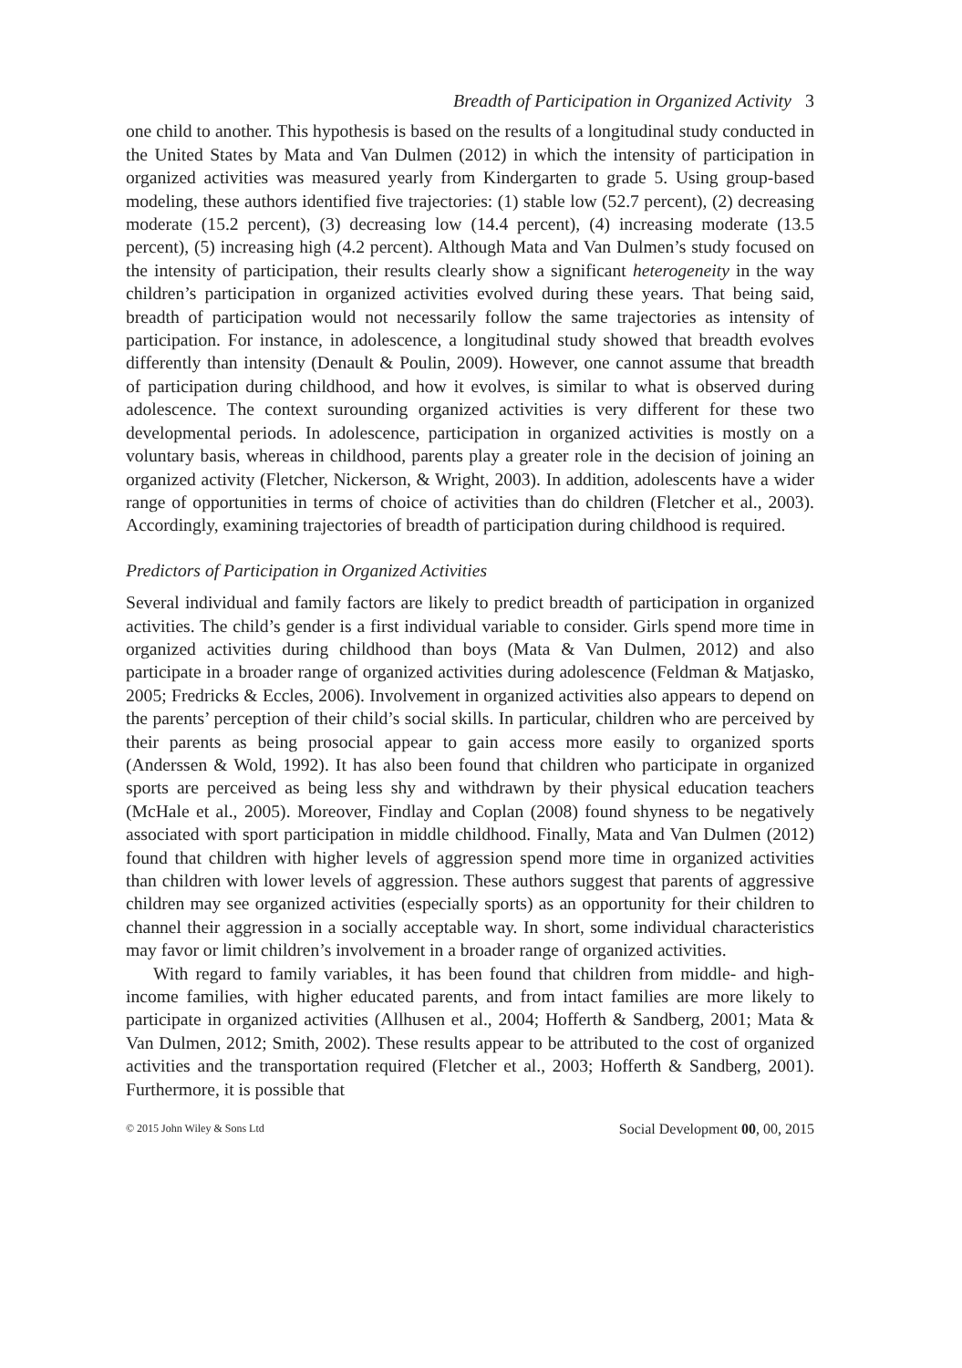Breadth of Participation in Organized Activity 3
one child to another. This hypothesis is based on the results of a longitudinal study conducted in the United States by Mata and Van Dulmen (2012) in which the intensity of participation in organized activities was measured yearly from Kindergarten to grade 5. Using group-based modeling, these authors identified five trajectories: (1) stable low (52.7 percent), (2) decreasing moderate (15.2 percent), (3) decreasing low (14.4 percent), (4) increasing moderate (13.5 percent), (5) increasing high (4.2 percent). Although Mata and Van Dulmen’s study focused on the intensity of participation, their results clearly show a significant heterogeneity in the way children’s participation in organized activities evolved during these years. That being said, breadth of participation would not necessarily follow the same trajectories as intensity of participation. For instance, in adolescence, a longitudinal study showed that breadth evolves differently than intensity (Denault & Poulin, 2009). However, one cannot assume that breadth of participation during childhood, and how it evolves, is similar to what is observed during adolescence. The context surounding organized activities is very different for these two developmental periods. In adolescence, participation in organized activities is mostly on a voluntary basis, whereas in childhood, parents play a greater role in the decision of joining an organized activity (Fletcher, Nickerson, & Wright, 2003). In addition, adolescents have a wider range of opportunities in terms of choice of activities than do children (Fletcher et al., 2003). Accordingly, examining trajectories of breadth of participation during childhood is required.
Predictors of Participation in Organized Activities
Several individual and family factors are likely to predict breadth of participation in organized activities. The child’s gender is a first individual variable to consider. Girls spend more time in organized activities during childhood than boys (Mata & Van Dulmen, 2012) and also participate in a broader range of organized activities during adolescence (Feldman & Matjasko, 2005; Fredricks & Eccles, 2006). Involvement in organized activities also appears to depend on the parents’ perception of their child’s social skills. In particular, children who are perceived by their parents as being prosocial appear to gain access more easily to organized sports (Anderssen & Wold, 1992). It has also been found that children who participate in organized sports are perceived as being less shy and withdrawn by their physical education teachers (McHale et al., 2005). Moreover, Findlay and Coplan (2008) found shyness to be negatively associated with sport participation in middle childhood. Finally, Mata and Van Dulmen (2012) found that children with higher levels of aggression spend more time in organized activities than children with lower levels of aggression. These authors suggest that parents of aggressive children may see organized activities (especially sports) as an opportunity for their children to channel their aggression in a socially acceptable way. In short, some individual characteristics may favor or limit children’s involvement in a broader range of organized activities.
With regard to family variables, it has been found that children from middle- and high-income families, with higher educated parents, and from intact families are more likely to participate in organized activities (Allhusen et al., 2004; Hofferth & Sandberg, 2001; Mata & Van Dulmen, 2012; Smith, 2002). These results appear to be attributed to the cost of organized activities and the transportation required (Fletcher et al., 2003; Hofferth & Sandberg, 2001). Furthermore, it is possible that
© 2015 John Wiley & Sons Ltd Social Development 00, 00, 2015